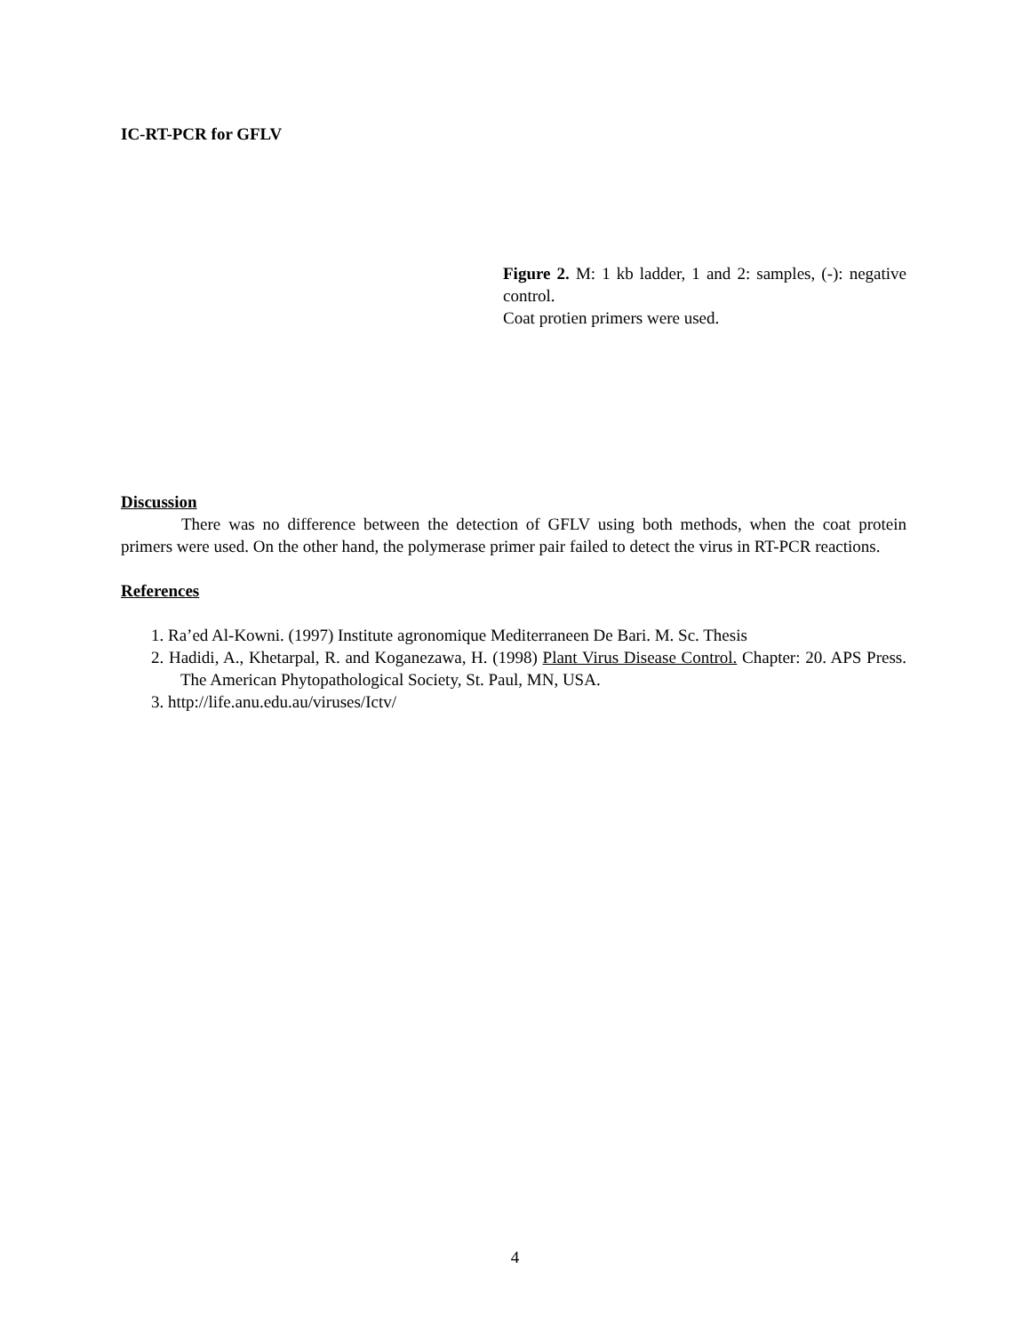IC-RT-PCR for GFLV
Figure 2. M: 1 kb ladder, 1 and 2: samples, (-): negative control.
Coat protien primers were used.
Discussion
There was no difference between the detection of GFLV using both methods, when the coat protein primers were used. On the other hand, the polymerase primer pair failed to detect the virus in RT-PCR reactions.
References
1. Ra’ed Al-Kowni. (1997) Institute agronomique Mediterraneen De Bari. M. Sc. Thesis
2. Hadidi, A., Khetarpal, R. and Koganezawa, H. (1998) Plant Virus Disease Control. Chapter: 20. APS Press. The American Phytopathological Society, St. Paul, MN, USA.
3. http://life.anu.edu.au/viruses/Ictv/
4